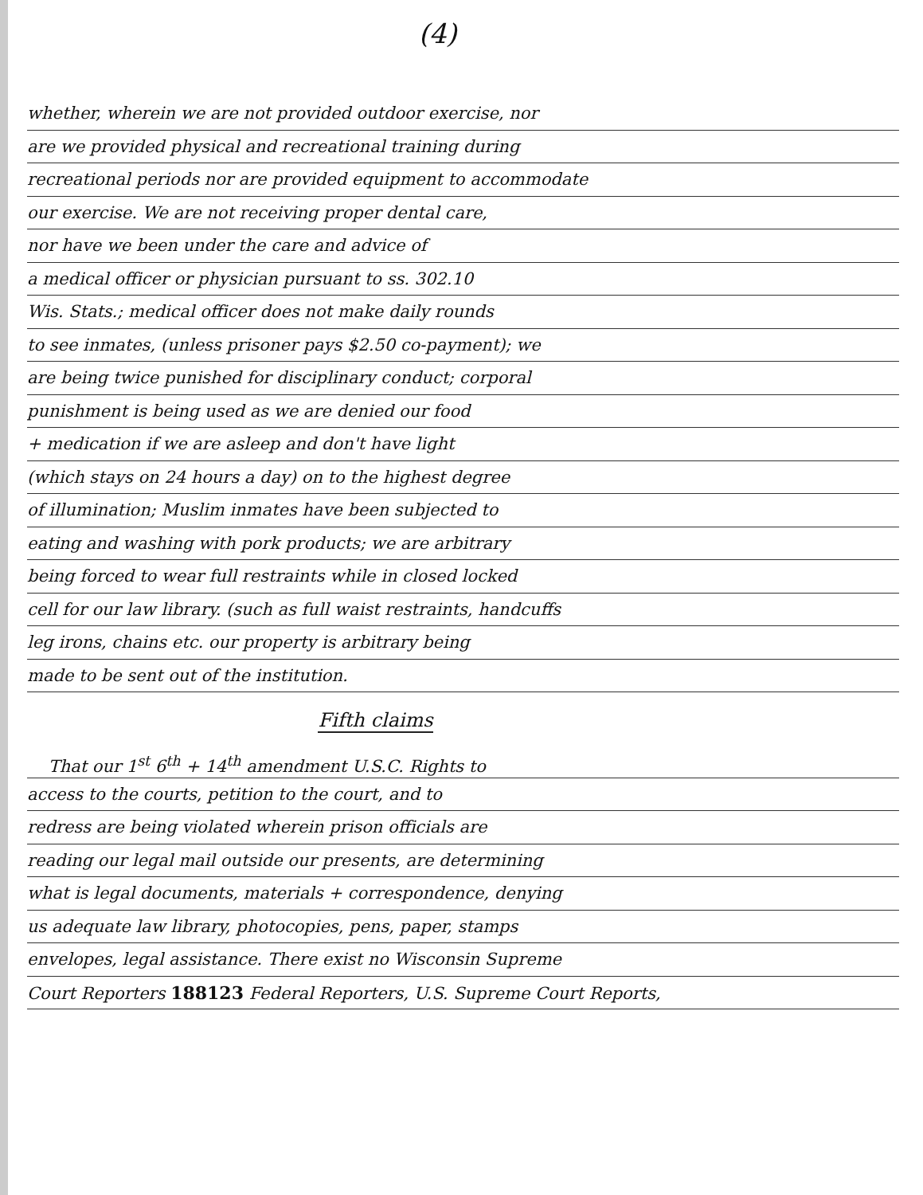(4)
whether, wherein we are not provided outdoor exercise, nor
are we provided physical and recreational training during
recreational periods nor are provided equipment to accommodate
our exercise. We are not receiving proper dental care,
nor have we been under the care and advice of
a medical officer or physician pursuant to ss. 302.10
Wis. Stats.; medical officer does not make daily rounds
to see inmates, (unless prisoner pays $2.50 co-payment); we
are being twice punished for disciplinary conduct; corporal
punishment is being used as we are denied our food
+ medication if we are asleep and don't have light
(which stays on 24 hours a day) on to the highest degree
of illumination; Muslim inmates have been subjected to
eating and washing with pork products; we are arbitrary
being forced to wear full restraints while in closed locked
cell for our law library. (such as full waist restraints, handcuffs
leg irons, chains etc. our property is arbitrary being
made to be sent out of the institution.
Fifth claims
That our 1<sup>st</sup> 6<sup>th</sup> + 14<sup>th</sup> amendment U.S.C. Rights to
access to the courts, petition to the court, and to
redress are being violated wherein prison officials are
reading our legal mail outside our presents, are determining
what is legal documents, materials + correspondence, denying
us adequate law library, photocopies, pens, paper, stamps
envelopes, legal assistance. There exist no Wisconsin Supreme
Court Reporters 188123 Federal Reporters, U.S. Supreme Court Reports,